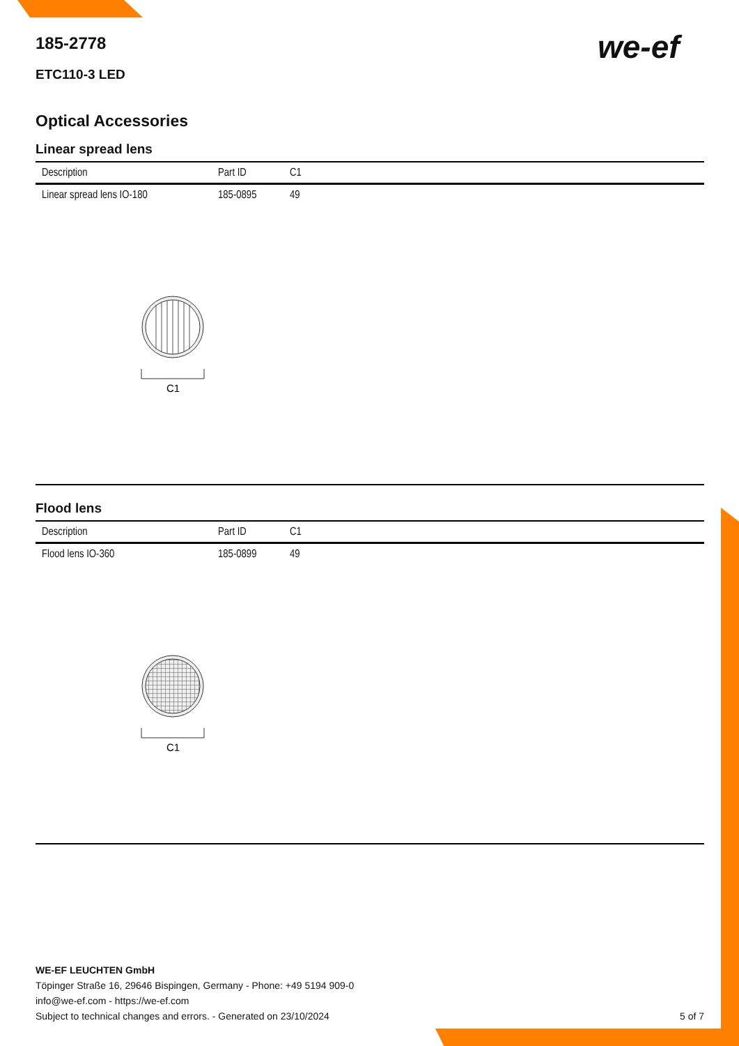we-ef
185-2778
ETC110-3 LED
Optical Accessories
Linear spread lens
| Description | Part ID | C1 |
| --- | --- | --- |
| Linear spread lens IO-180 | 185-0895 | 49 |
C1
Flood lens
| Description | Part ID | C1 |
| --- | --- | --- |
| Flood lens IO-360 | 185-0899 | 49 |
C1
WE-EF LEUCHTEN GmbH
Töpinger Straße 16, 29646 Bispingen, Germany - Phone: +49 5194 909-0
info@we-ef.com - https://we-ef.com
Subject to technical changes and errors. - Generated on 23/10/2024 5 of 7